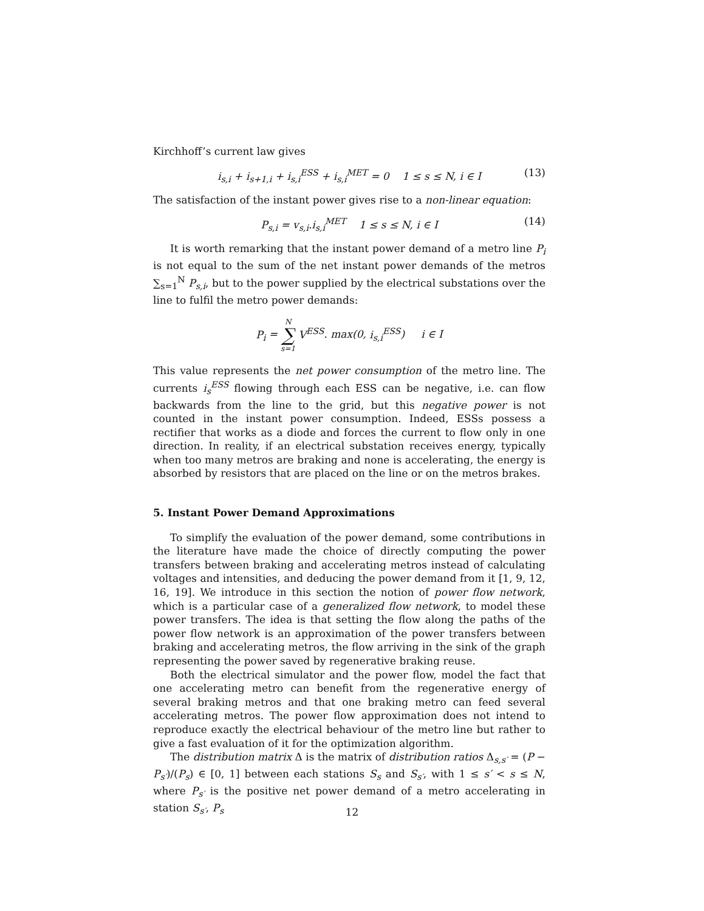Kirchhoff’s current law gives
i<sub>s,i</sub> + i<sub>s+1,i</sub> + i<sub>s,i</sub><sup>ESS</sup> + i<sub>s,i</sub><sup>MET</sup> = 0 1 ≤ s ≤ N, i ∈ I (13)
The satisfaction of the instant power gives rise to a non-linear equation:
P<sub>s,i</sub> = v<sub>s,i</sub>.i<sub>s,i</sub><sup>MET</sup> 1 ≤ s ≤ N, i ∈ I (14)
It is worth remarking that the instant power demand of a metro line P<sub>i</sub> is not equal to the sum of the net instant power demands of the metros ∑<sub>s=1</sub><sup>N</sup> P<sub>s,i</sub>, but to the power supplied by the electrical substations over the line to fulfil the metro power demands:
P<sub>i</sub> = N ∑ s=1 V<sup>ESS</sup>. max(0, i<sub>s,i</sub><sup>ESS</sup>) i ∈ I
This value represents the net power consumption of the metro line. The currents i<sub>s</sub><sup>ESS</sup> flowing through each ESS can be negative, i.e. can flow backwards from the line to the grid, but this negative power is not counted in the instant power consumption. Indeed, ESSs possess a rectifier that works as a diode and forces the current to flow only in one direction. In reality, if an electrical substation receives energy, typically when too many metros are braking and none is accelerating, the energy is absorbed by resistors that are placed on the line or on the metros brakes.
5. Instant Power Demand Approximations
To simplify the evaluation of the power demand, some contributions in the literature have made the choice of directly computing the power transfers between braking and accelerating metros instead of calculating voltages and intensities, and deducing the power demand from it [1, 9, 12, 16, 19]. We introduce in this section the notion of power flow network, which is a particular case of a generalized flow network, to model these power transfers. The idea is that setting the flow along the paths of the power flow network is an approximation of the power transfers between braking and accelerating metros, the flow arriving in the sink of the graph representing the power saved by regenerative braking reuse.
Both the electrical simulator and the power flow, model the fact that one accelerating metro can benefit from the regenerative energy of several braking metros and that one braking metro can feed several accelerating metros. The power flow approximation does not intend to reproduce exactly the electrical behaviour of the metro line but rather to give a fast evaluation of it for the optimization algorithm.
The distribution matrix Δ is the matrix of distribution ratios Δ<sub>s,s′</sub> = (P − P<sub>s′</sub>)/(P<sub>s</sub>) ∈ [0, 1] between each stations S<sub>s</sub> and S<sub>s′</sub>, with 1 ≤ s′ < s ≤ N, where P<sub>s′</sub> is the positive net power demand of a metro accelerating in station S<sub>s′</sub>, P<sub>s</sub>
12